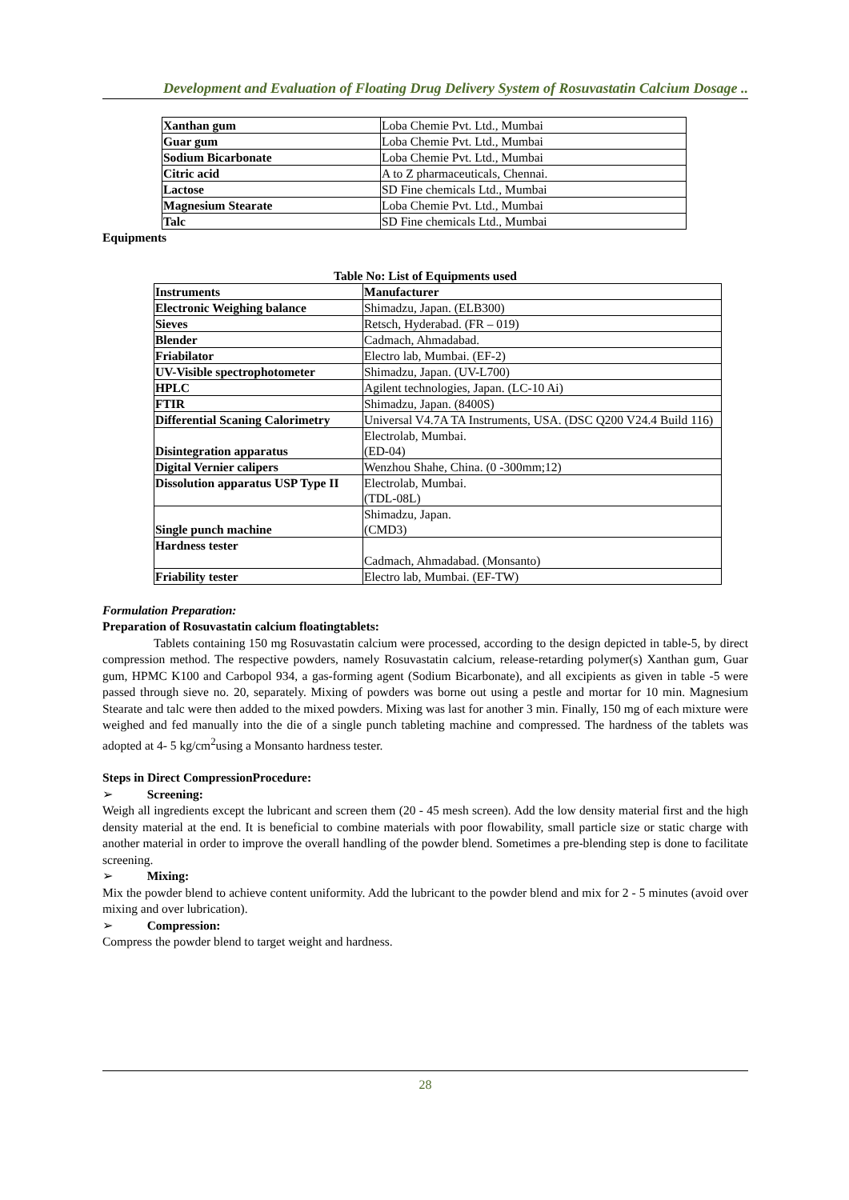Development and Evaluation of Floating Drug Delivery System of Rosuvastatin Calcium Dosage ..
| Xanthan gum | Loba Chemie Pvt. Ltd., Mumbai |
| Guar gum | Loba Chemie Pvt. Ltd., Mumbai |
| Sodium Bicarbonate | Loba Chemie Pvt. Ltd., Mumbai |
| Citric acid | A to Z pharmaceuticals, Chennai. |
| Lactose | SD Fine chemicals Ltd., Mumbai |
| Magnesium Stearate | Loba Chemie Pvt. Ltd., Mumbai |
| Talc | SD Fine chemicals Ltd., Mumbai |
Equipments
Table No: List of Equipments used
| Instruments | Manufacturer |
| --- | --- |
| Electronic Weighing balance | Shimadzu, Japan. (ELB300) |
| Sieves | Retsch, Hyderabad. (FR – 019) |
| Blender | Cadmach, Ahmadabad. |
| Friabilator | Electro lab, Mumbai. (EF-2) |
| UV-Visible spectrophotometer | Shimadzu, Japan. (UV-L700) |
| HPLC | Agilent technologies, Japan. (LC-10 Ai) |
| FTIR | Shimadzu, Japan. (8400S) |
| Differential Scaning Calorimetry | Universal V4.7A TA Instruments, USA. (DSC Q200 V24.4 Build 116) |
| Disintegration apparatus | Electrolab, Mumbai. (ED-04) |
| Digital Vernier calipers | Wenzhou Shahe, China. (0 -300mm;12) |
| Dissolution apparatus USP Type II | Electrolab, Mumbai. (TDL-08L) |
| Single punch machine | Shimadzu, Japan. (CMD3) |
| Hardness tester | Cadmach, Ahmadabad. (Monsanto) |
| Friability tester | Electro lab, Mumbai. (EF-TW) |
Formulation Preparation:
Preparation of Rosuvastatin calcium floatingtablets:
Tablets containing 150 mg Rosuvastatin calcium were processed, according to the design depicted in table-5, by direct compression method. The respective powders, namely Rosuvastatin calcium, release-retarding polymer(s) Xanthan gum, Guar gum, HPMC K100 and Carbopol 934, a gas-forming agent (Sodium Bicarbonate), and all excipients as given in table -5 were passed through sieve no. 20, separately. Mixing of powders was borne out using a pestle and mortar for 10 min. Magnesium Stearate and talc were then added to the mixed powders. Mixing was last for another 3 min. Finally, 150 mg of each mixture were weighed and fed manually into the die of a single punch tableting machine and compressed. The hardness of the tablets was adopted at 4- 5 kg/cm<sup>2</sup>using a Monsanto hardness tester.
Steps in Direct CompressionProcedure:
➢ Screening:
Weigh all ingredients except the lubricant and screen them (20 - 45 mesh screen). Add the low density material first and the high density material at the end. It is beneficial to combine materials with poor flowability, small particle size or static charge with another material in order to improve the overall handling of the powder blend. Sometimes a pre-blending step is done to facilitate screening.
➢ Mixing:
Mix the powder blend to achieve content uniformity. Add the lubricant to the powder blend and mix for 2 - 5 minutes (avoid over mixing and over lubrication).
➢ Compression:
Compress the powder blend to target weight and hardness.
28